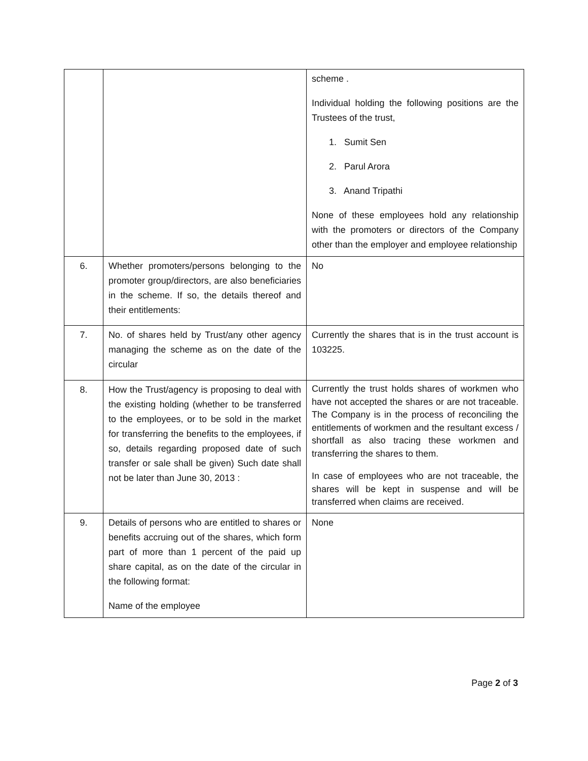| | | scheme . Individual holding the following positions are the Trustees of the trust, 1. Sumit Sen 2. Parul Arora 3. Anand Tripathi None of these employees hold any relationship with the promoters or directors of the Company other than the employer and employee relationship |
| 6. | Whether promoters/persons belonging to the promoter group/directors, are also beneficiaries in the scheme. If so, the details thereof and their entitlements: | No |
| 7. | No. of shares held by Trust/any other agency managing the scheme as on the date of the circular | Currently the shares that is in the trust account is 103225. |
| 8. | How the Trust/agency is proposing to deal with the existing holding (whether to be transferred to the employees, or to be sold in the market for transferring the benefits to the employees, if so, details regarding proposed date of such transfer or sale shall be given) Such date shall not be later than June 30, 2013 : | Currently the trust holds shares of workmen who have not accepted the shares or are not traceable. The Company is in the process of reconciling the entitlements of workmen and the resultant excess / shortfall as also tracing these workmen and transferring the shares to them. In case of employees who are not traceable, the shares will be kept in suspense and will be transferred when claims are received. |
| 9. | Details of persons who are entitled to shares or benefits accruing out of the shares, which form part of more than 1 percent of the paid up share capital, as on the date of the circular in the following format: Name of the employee | None |
Page 2 of 3